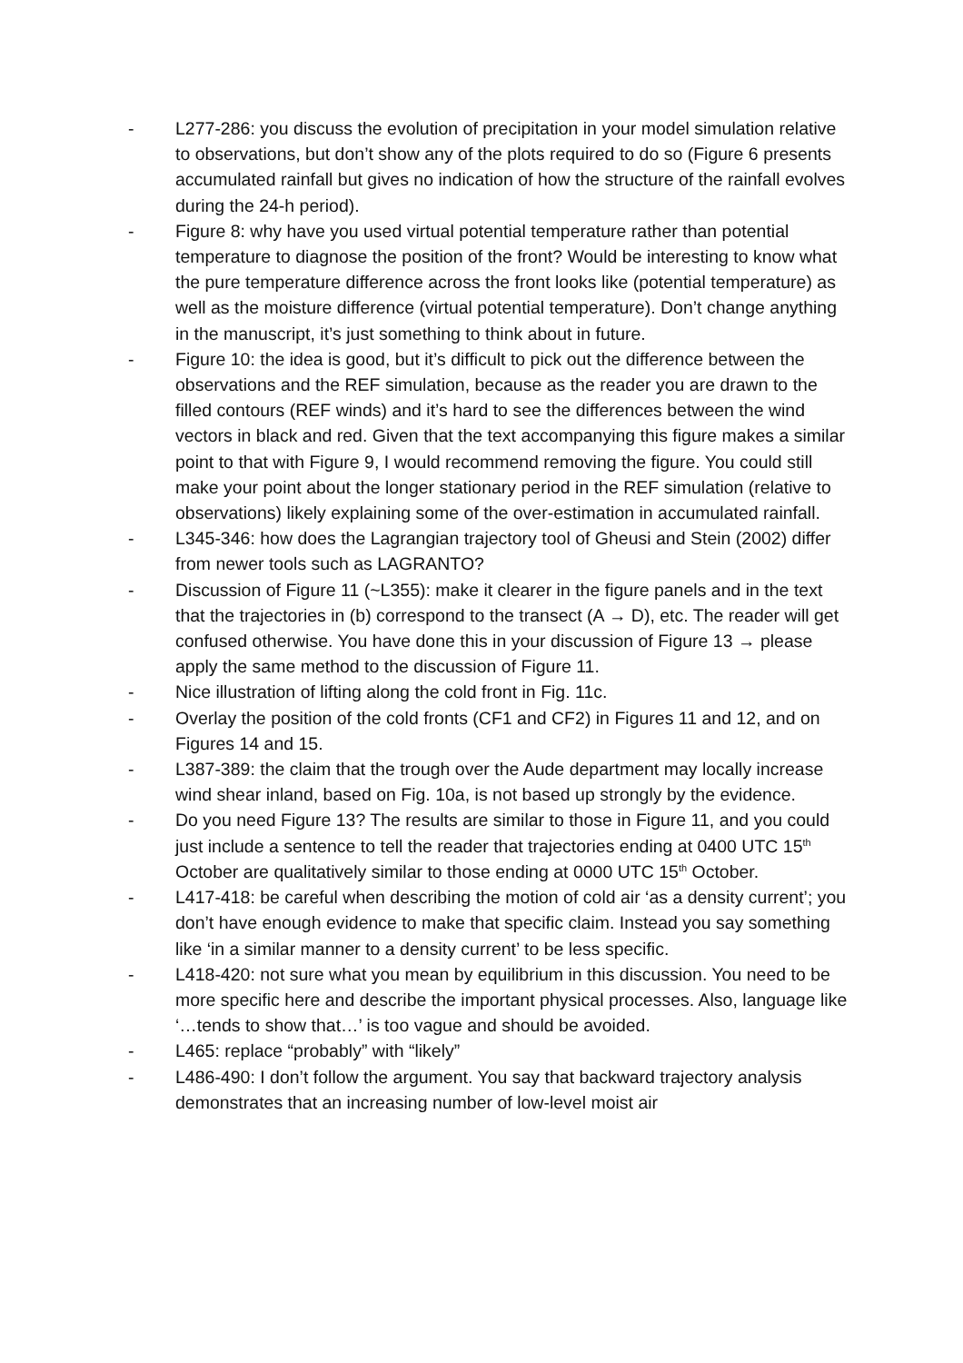- L277-286: you discuss the evolution of precipitation in your model simulation relative to observations, but don’t show any of the plots required to do so (Figure 6 presents accumulated rainfall but gives no indication of how the structure of the rainfall evolves during the 24-h period).
- Figure 8: why have you used virtual potential temperature rather than potential temperature to diagnose the position of the front? Would be interesting to know what the pure temperature difference across the front looks like (potential temperature) as well as the moisture difference (virtual potential temperature). Don’t change anything in the manuscript, it’s just something to think about in future.
- Figure 10: the idea is good, but it’s difficult to pick out the difference between the observations and the REF simulation, because as the reader you are drawn to the filled contours (REF winds) and it’s hard to see the differences between the wind vectors in black and red. Given that the text accompanying this figure makes a similar point to that with Figure 9, I would recommend removing the figure. You could still make your point about the longer stationary period in the REF simulation (relative to observations) likely explaining some of the over-estimation in accumulated rainfall.
- L345-346: how does the Lagrangian trajectory tool of Gheusi and Stein (2002) differ from newer tools such as LAGRANTO?
- Discussion of Figure 11 (~L355): make it clearer in the figure panels and in the text that the trajectories in (b) correspond to the transect (A → D), etc. The reader will get confused otherwise. You have done this in your discussion of Figure 13 → please apply the same method to the discussion of Figure 11.
- Nice illustration of lifting along the cold front in Fig. 11c.
- Overlay the position of the cold fronts (CF1 and CF2) in Figures 11 and 12, and on Figures 14 and 15.
- L387-389: the claim that the trough over the Aude department may locally increase wind shear inland, based on Fig. 10a, is not based up strongly by the evidence.
- Do you need Figure 13? The results are similar to those in Figure 11, and you could just include a sentence to tell the reader that trajectories ending at 0400 UTC 15<sup>th</sup> October are qualitatively similar to those ending at 0000 UTC 15<sup>th</sup> October.
- L417-418: be careful when describing the motion of cold air ‘as a density current’; you don’t have enough evidence to make that specific claim. Instead you say something like ‘in a similar manner to a density current’ to be less specific.
- L418-420: not sure what you mean by equilibrium in this discussion. You need to be more specific here and describe the important physical processes. Also, language like ‘…tends to show that…’ is too vague and should be avoided.
- L465: replace “probably” with “likely”
- L486-490: I don’t follow the argument. You say that backward trajectory analysis demonstrates that an increasing number of low-level moist air